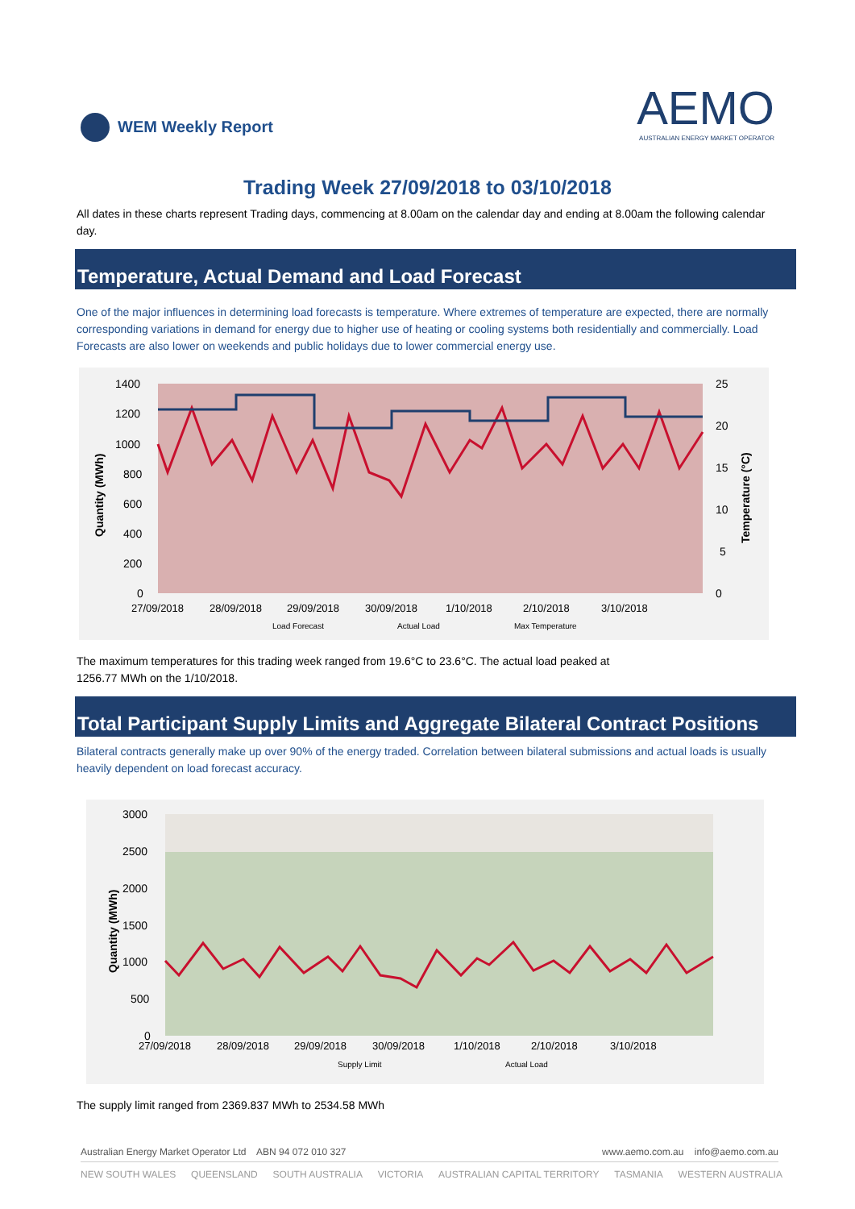WEM Weekly Report
AEMO
AUSTRALIAN ENERGY MARKET OPERATOR
Trading Week 27/09/2018 to 03/10/2018
All dates in these charts represent Trading days, commencing at 8.00am on the calendar day and ending at 8.00am the following calendar day.
Temperature, Actual Demand and Load Forecast
One of the major influences in determining load forecasts is temperature. Where extremes of temperature are expected, there are normally corresponding variations in demand for energy due to higher use of heating or cooling systems both residentially and commercially. Load Forecasts are also lower on weekends and public holidays due to lower commercial energy use.
1400
1200
1000
800
600
400
200
0
25
20
15
10
5
0
Quantity (MWh)
Temperature (°C)
27/09/2018
28/09/2018
29/09/2018
30/09/2018
1/10/2018
2/10/2018
3/10/2018
Load Forecast
Actual Load
Max Temperature
The maximum temperatures for this trading week ranged from 19.6°C to 23.6°C. The actual load peaked at
1256.77 MWh on the 1/10/2018.
Total Participant Supply Limits and Aggregate Bilateral Contract Positions
Bilateral contracts generally make up over 90% of the energy traded. Correlation between bilateral submissions and actual loads is usually heavily dependent on load forecast accuracy.
3000
2500
2000
1500
1000
500
0
Quantity (MWh)
27/09/2018
28/09/2018
29/09/2018
30/09/2018
1/10/2018
2/10/2018
3/10/2018
Supply Limit
Actual Load
The supply limit ranged from 2369.837 MWh to 2534.58 MWh
Australian Energy Market Operator Ltd ABN 94 072 010 327 www.aemo.com.au info@aemo.com.au
NEW SOUTH WALES QUEENSLAND SOUTH AUSTRALIA VICTORIA AUSTRALIAN CAPITAL TERRITORY TASMANIA WESTERN AUSTRALIA